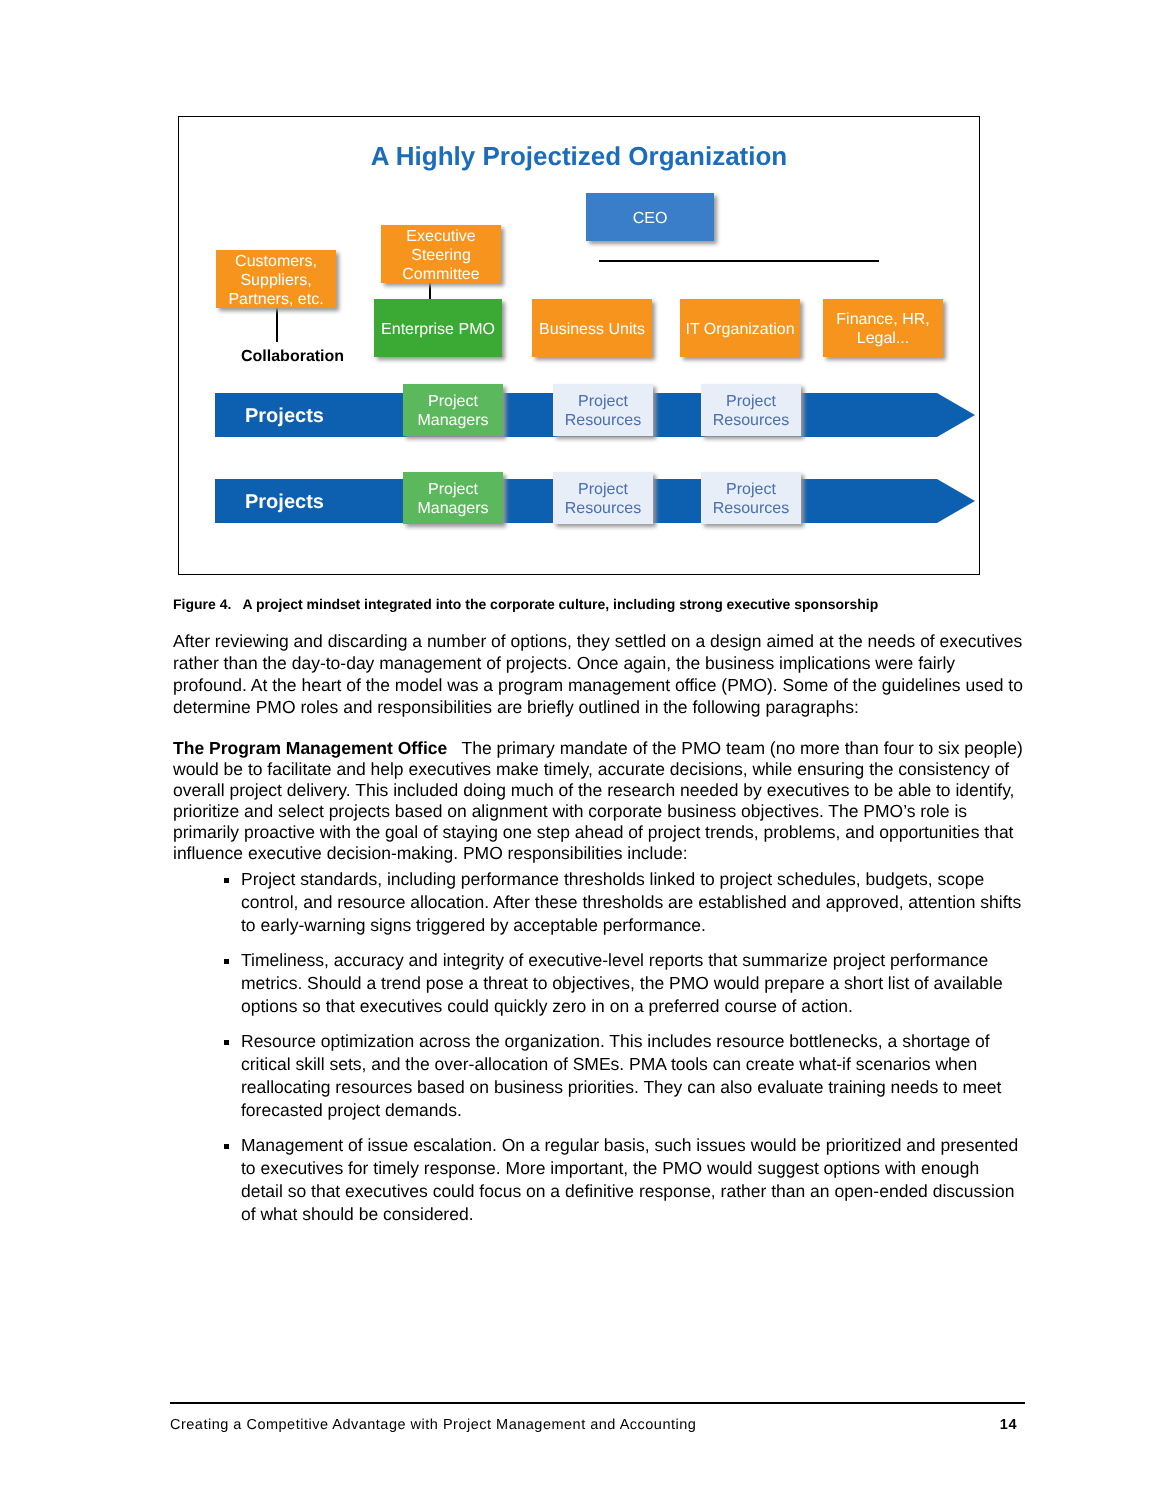A Highly Projectized Organization
Projects
Projects
CEO
Executive Steering Committee
Customers, Suppliers, Partners, etc.
Enterprise PMO
Collaboration
Business Units
IT Organization
Finance, HR, Legal...
Project Managers
Project Resources
Project Resources
Project Managers
Project Resources
Project Resources
Figure 4. A project mindset integrated into the corporate culture, including strong executive sponsorship
After reviewing and discarding a number of options, they settled on a design aimed at the needs of executives rather than the day-to-day management of projects. Once again, the business implications were fairly profound. At the heart of the model was a program management office (PMO). Some of the guidelines used to determine PMO roles and responsibilities are briefly outlined in the following paragraphs:
The Program Management Office The primary mandate of the PMO team (no more than four to six people) would be to facilitate and help executives make timely, accurate decisions, while ensuring the consistency of overall project delivery. This included doing much of the research needed by executives to be able to identify, prioritize and select projects based on alignment with corporate business objectives. The PMO’s role is primarily proactive with the goal of staying one step ahead of project trends, problems, and opportunities that influence executive decision-making. PMO responsibilities include:
Project standards, including performance thresholds linked to project schedules, budgets, scope control, and resource allocation. After these thresholds are established and approved, attention shifts to early-warning signs triggered by acceptable performance.
Timeliness, accuracy and integrity of executive-level reports that summarize project performance metrics. Should a trend pose a threat to objectives, the PMO would prepare a short list of available options so that executives could quickly zero in on a preferred course of action.
Resource optimization across the organization. This includes resource bottlenecks, a shortage of critical skill sets, and the over-allocation of SMEs. PMA tools can create what-if scenarios when reallocating resources based on business priorities. They can also evaluate training needs to meet forecasted project demands.
Management of issue escalation. On a regular basis, such issues would be prioritized and presented to executives for timely response. More important, the PMO would suggest options with enough detail so that executives could focus on a definitive response, rather than an open-ended discussion of what should be considered.
Creating a Competitive Advantage with Project Management and Accounting 14